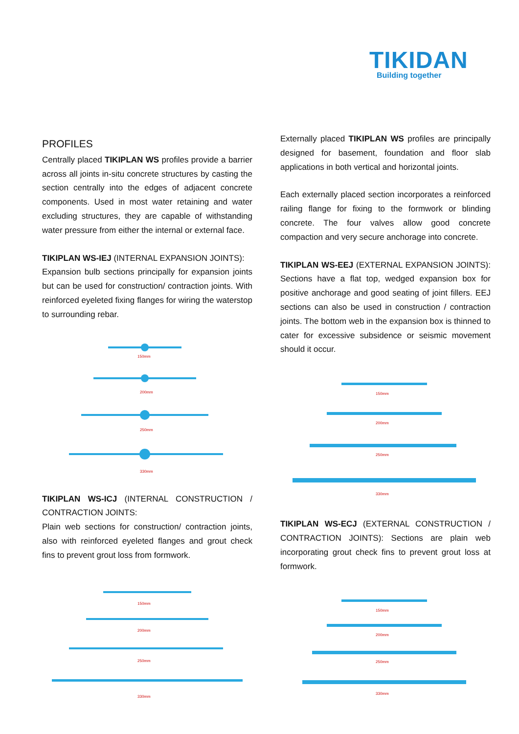TIKIDAN
Building together
PROFILES
Centrally placed TIKIPLAN WS profiles provide a barrier across all joints in-situ concrete structures by casting the section centrally into the edges of adjacent concrete components. Used in most water retaining and water excluding structures, they are capable of withstanding water pressure from either the internal or external face.
TIKIPLAN WS-IEJ (INTERNAL EXPANSION JOINTS):
Expansion bulb sections principally for expansion joints but can be used for construction/ contraction joints. With reinforced eyeleted fixing flanges for wiring the waterstop to surrounding rebar.
150mm
200mm
250mm
330mm
TIKIPLAN WS-ICJ (INTERNAL CONSTRUCTION / CONTRACTION JOINTS:
Plain web sections for construction/ contraction joints, also with reinforced eyeleted flanges and grout check fins to prevent grout loss from formwork.
150mm
200mm
250mm
330mm
Externally placed TIKIPLAN WS profiles are principally designed for basement, foundation and floor slab applications in both vertical and horizontal joints.
Each externally placed section incorporates a reinforced railing flange for fixing to the formwork or blinding concrete. The four valves allow good concrete compaction and very secure anchorage into concrete.
TIKIPLAN WS-EEJ (EXTERNAL EXPANSION JOINTS): Sections have a flat top, wedged expansion box for positive anchorage and good seating of joint fillers. EEJ sections can also be used in construction / contraction joints. The bottom web in the expansion box is thinned to cater for excessive subsidence or seismic movement should it occur.
150mm
200mm
250mm
330mm
TIKIPLAN WS-ECJ (EXTERNAL CONSTRUCTION / CONTRACTION JOINTS): Sections are plain web incorporating grout check fins to prevent grout loss at formwork.
150mm
200mm
250mm
330mm